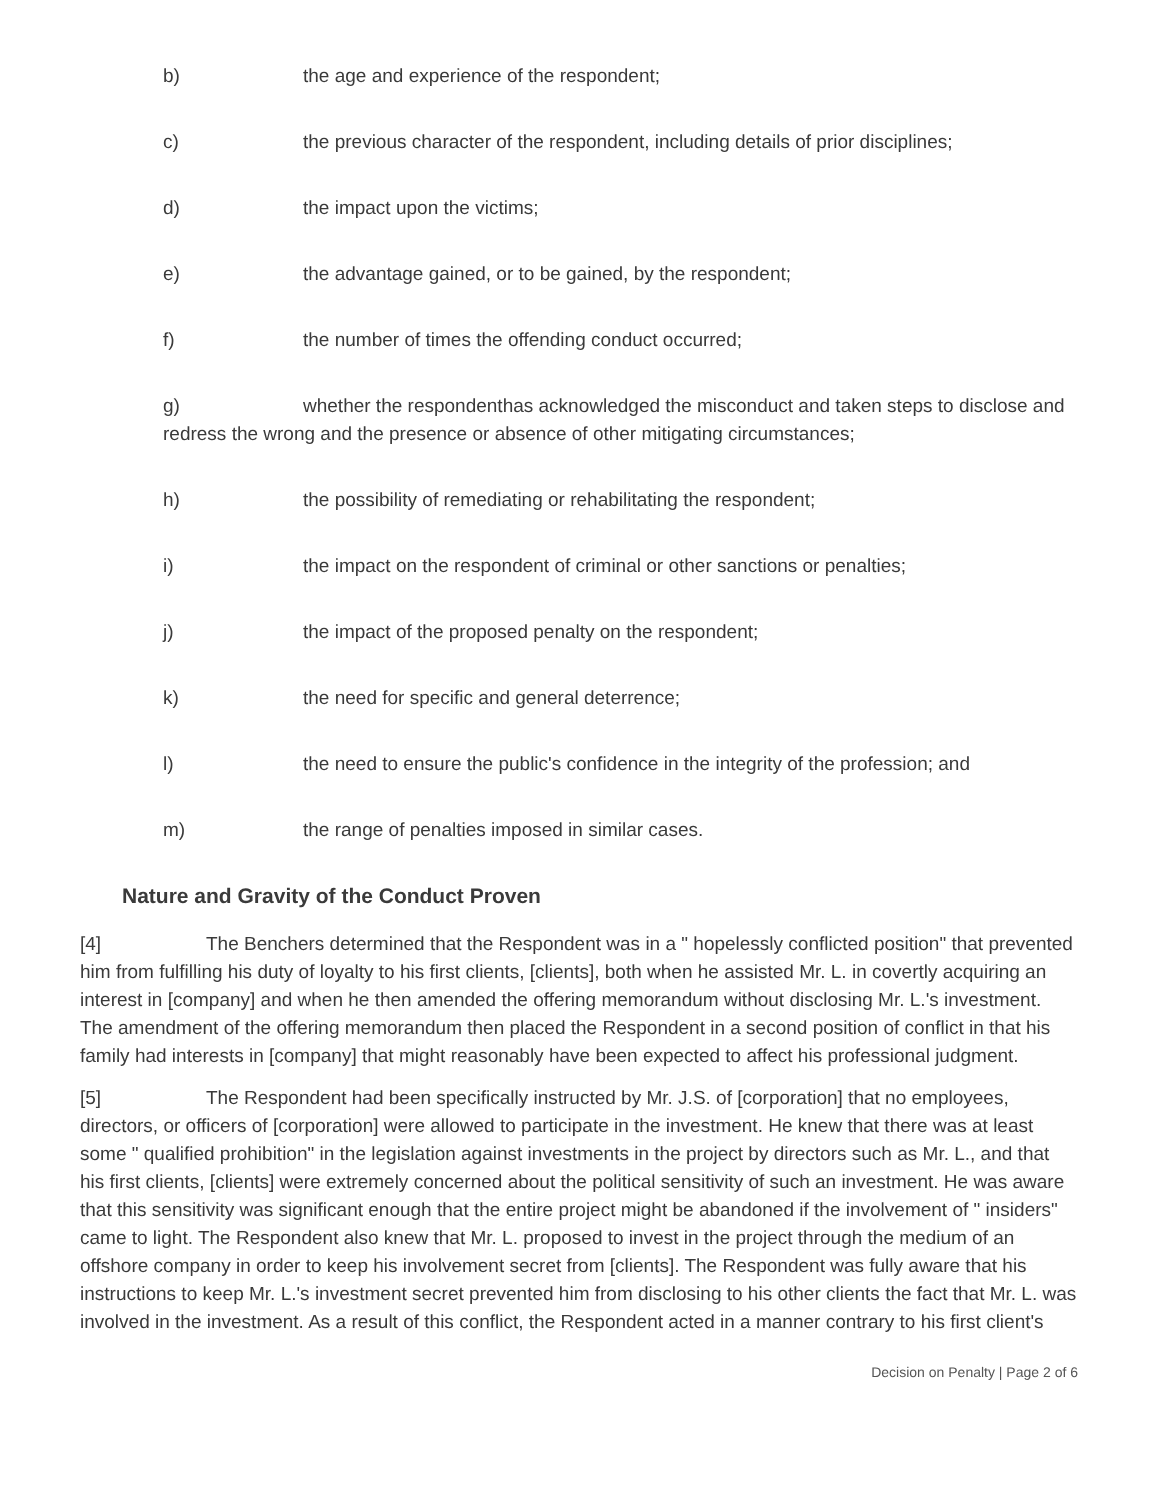b) the age and experience of the respondent;
c) the previous character of the respondent, including details of prior disciplines;
d) the impact upon the victims;
e) the advantage gained, or to be gained, by the respondent;
f) the number of times the offending conduct occurred;
g) whether the respondenthas acknowledged the misconduct and taken steps to disclose and redress the wrong and the presence or absence of other mitigating circumstances;
h) the possibility of remediating or rehabilitating the respondent;
i) the impact on the respondent of criminal or other sanctions or penalties;
j) the impact of the proposed penalty on the respondent;
k) the need for specific and general deterrence;
l) the need to ensure the public's confidence in the integrity of the profession; and
m) the range of penalties imposed in similar cases.
Nature and Gravity of the Conduct Proven
[4] The Benchers determined that the Respondent was in a " hopelessly conflicted position" that prevented him from fulfilling his duty of loyalty to his first clients, [clients], both when he assisted Mr. L. in covertly acquiring an interest in [company] and when he then amended the offering memorandum without disclosing Mr. L.'s investment. The amendment of the offering memorandum then placed the Respondent in a second position of conflict in that his family had interests in [company] that might reasonably have been expected to affect his professional judgment.
[5] The Respondent had been specifically instructed by Mr. J.S. of [corporation] that no employees, directors, or officers of [corporation] were allowed to participate in the investment. He knew that there was at least some " qualified prohibition" in the legislation against investments in the project by directors such as Mr. L., and that his first clients, [clients] were extremely concerned about the political sensitivity of such an investment. He was aware that this sensitivity was significant enough that the entire project might be abandoned if the involvement of " insiders" came to light. The Respondent also knew that Mr. L. proposed to invest in the project through the medium of an offshore company in order to keep his involvement secret from [clients]. The Respondent was fully aware that his instructions to keep Mr. L.'s investment secret prevented him from disclosing to his other clients the fact that Mr. L. was involved in the investment. As a result of this conflict, the Respondent acted in a manner contrary to his first client's
Decision on Penalty | Page 2 of 6